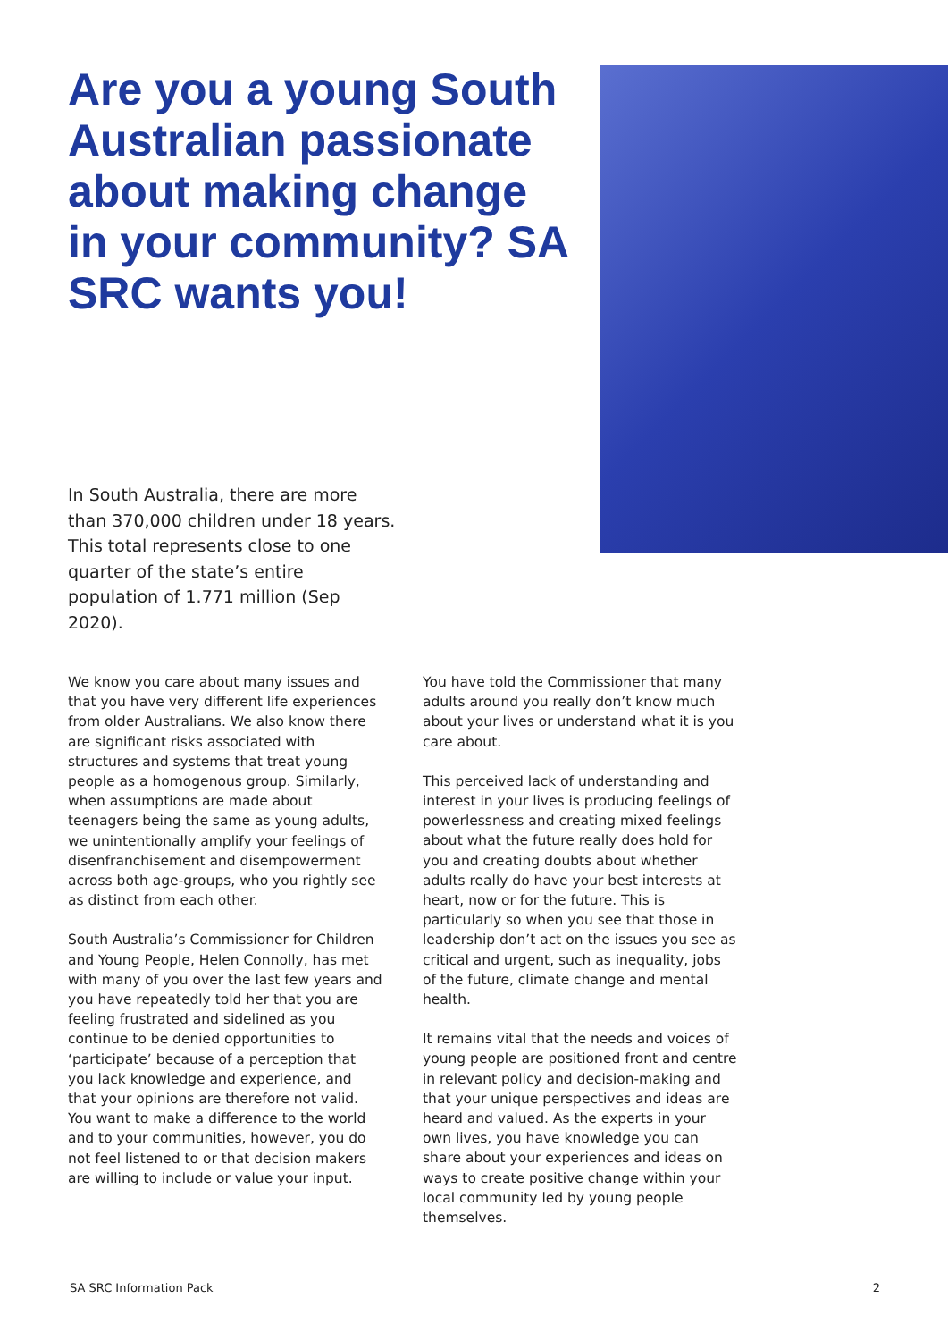Are you a young South Australian passionate about making change in your community? SA SRC wants you!
In South Australia, there are more than 370,000 children under 18 years. This total represents close to one quarter of the state’s entire population of 1.771 million (Sep 2020).
We know you care about many issues and that you have very different life experiences from older Australians. We also know there are significant risks associated with structures and systems that treat young people as a homogenous group. Similarly, when assumptions are made about teenagers being the same as young adults, we unintentionally amplify your feelings of disenfranchisement and disempowerment across both age-groups, who you rightly see as distinct from each other.
South Australia’s Commissioner for Children and Young People, Helen Connolly, has met with many of you over the last few years and you have repeatedly told her that you are feeling frustrated and sidelined as you continue to be denied opportunities to ‘participate’ because of a perception that you lack knowledge and experience, and that your opinions are therefore not valid. You want to make a difference to the world and to your communities, however, you do not feel listened to or that decision makers are willing to include or value your input.
You have told the Commissioner that many adults around you really don’t know much about your lives or understand what it is you care about.
This perceived lack of understanding and interest in your lives is producing feelings of powerlessness and creating mixed feelings about what the future really does hold for you and creating doubts about whether adults really do have your best interests at heart, now or for the future. This is particularly so when you see that those in leadership don’t act on the issues you see as critical and urgent, such as inequality, jobs of the future, climate change and mental health.
It remains vital that the needs and voices of young people are positioned front and centre in relevant policy and decision-making and that your unique perspectives and ideas are heard and valued. As the experts in your own lives, you have knowledge you can share about your experiences and ideas on ways to create positive change within your local community led by young people themselves.
SA SRC Information Pack 2